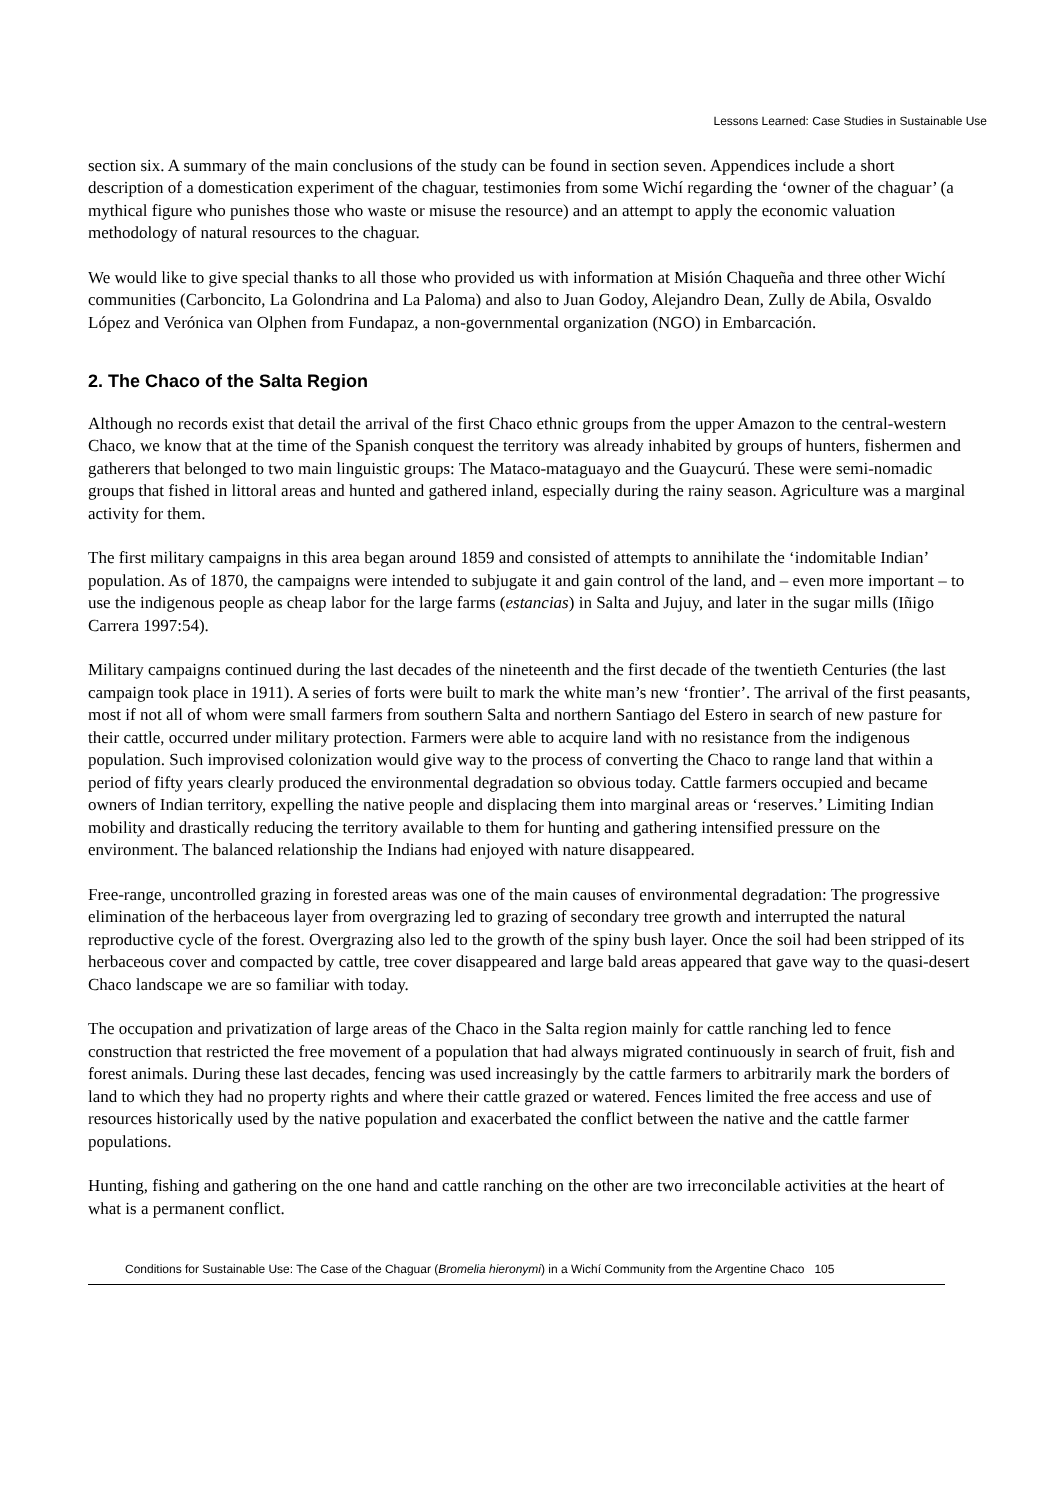Lessons Learned: Case Studies in Sustainable Use
section six. A summary of the main conclusions of the study can be found in section seven. Appendices include a short description of a domestication experiment of the chaguar, testimonies from some Wichí regarding the ‘owner of the chaguar’ (a mythical figure who punishes those who waste or misuse the resource) and an attempt to apply the economic valuation methodology of natural resources to the chaguar.
We would like to give special thanks to all those who provided us with information at Misión Chaqueña and three other Wichí communities (Carboncito, La Golondrina and La Paloma) and also to Juan Godoy, Alejandro Dean, Zully de Abila, Osvaldo López and Verónica van Olphen from Fundapaz, a non-governmental organization (NGO) in Embarcación.
2. The Chaco of the Salta Region
Although no records exist that detail the arrival of the first Chaco ethnic groups from the upper Amazon to the central-western Chaco, we know that at the time of the Spanish conquest the territory was already inhabited by groups of hunters, fishermen and gatherers that belonged to two main linguistic groups: The Mataco-mataguayo and the Guaycurú. These were semi-nomadic groups that fished in littoral areas and hunted and gathered inland, especially during the rainy season. Agriculture was a marginal activity for them.
The first military campaigns in this area began around 1859 and consisted of attempts to annihilate the ‘indomitable Indian’ population. As of 1870, the campaigns were intended to subjugate it and gain control of the land, and – even more important – to use the indigenous people as cheap labor for the large farms (estancias) in Salta and Jujuy, and later in the sugar mills (Iñigo Carrera 1997:54).
Military campaigns continued during the last decades of the nineteenth and the first decade of the twentieth Centuries (the last campaign took place in 1911). A series of forts were built to mark the white man’s new ‘frontier’. The arrival of the first peasants, most if not all of whom were small farmers from southern Salta and northern Santiago del Estero in search of new pasture for their cattle, occurred under military protection. Farmers were able to acquire land with no resistance from the indigenous population. Such improvised colonization would give way to the process of converting the Chaco to range land that within a period of fifty years clearly produced the environmental degradation so obvious today. Cattle farmers occupied and became owners of Indian territory, expelling the native people and displacing them into marginal areas or ‘reserves.’ Limiting Indian mobility and drastically reducing the territory available to them for hunting and gathering intensified pressure on the environment. The balanced relationship the Indians had enjoyed with nature disappeared.
Free-range, uncontrolled grazing in forested areas was one of the main causes of environmental degradation: The progressive elimination of the herbaceous layer from overgrazing led to grazing of secondary tree growth and interrupted the natural reproductive cycle of the forest. Overgrazing also led to the growth of the spiny bush layer. Once the soil had been stripped of its herbaceous cover and compacted by cattle, tree cover disappeared and large bald areas appeared that gave way to the quasi-desert Chaco landscape we are so familiar with today.
The occupation and privatization of large areas of the Chaco in the Salta region mainly for cattle ranching led to fence construction that restricted the free movement of a population that had always migrated continuously in search of fruit, fish and forest animals. During these last decades, fencing was used increasingly by the cattle farmers to arbitrarily mark the borders of land to which they had no property rights and where their cattle grazed or watered. Fences limited the free access and use of resources historically used by the native population and exacerbated the conflict between the native and the cattle farmer populations.
Hunting, fishing and gathering on the one hand and cattle ranching on the other are two irreconcilable activities at the heart of what is a permanent conflict.
Conditions for Sustainable Use: The Case of the Chaguar (Bromelia hieronymi) in a Wichí Community from the Argentine Chaco 105